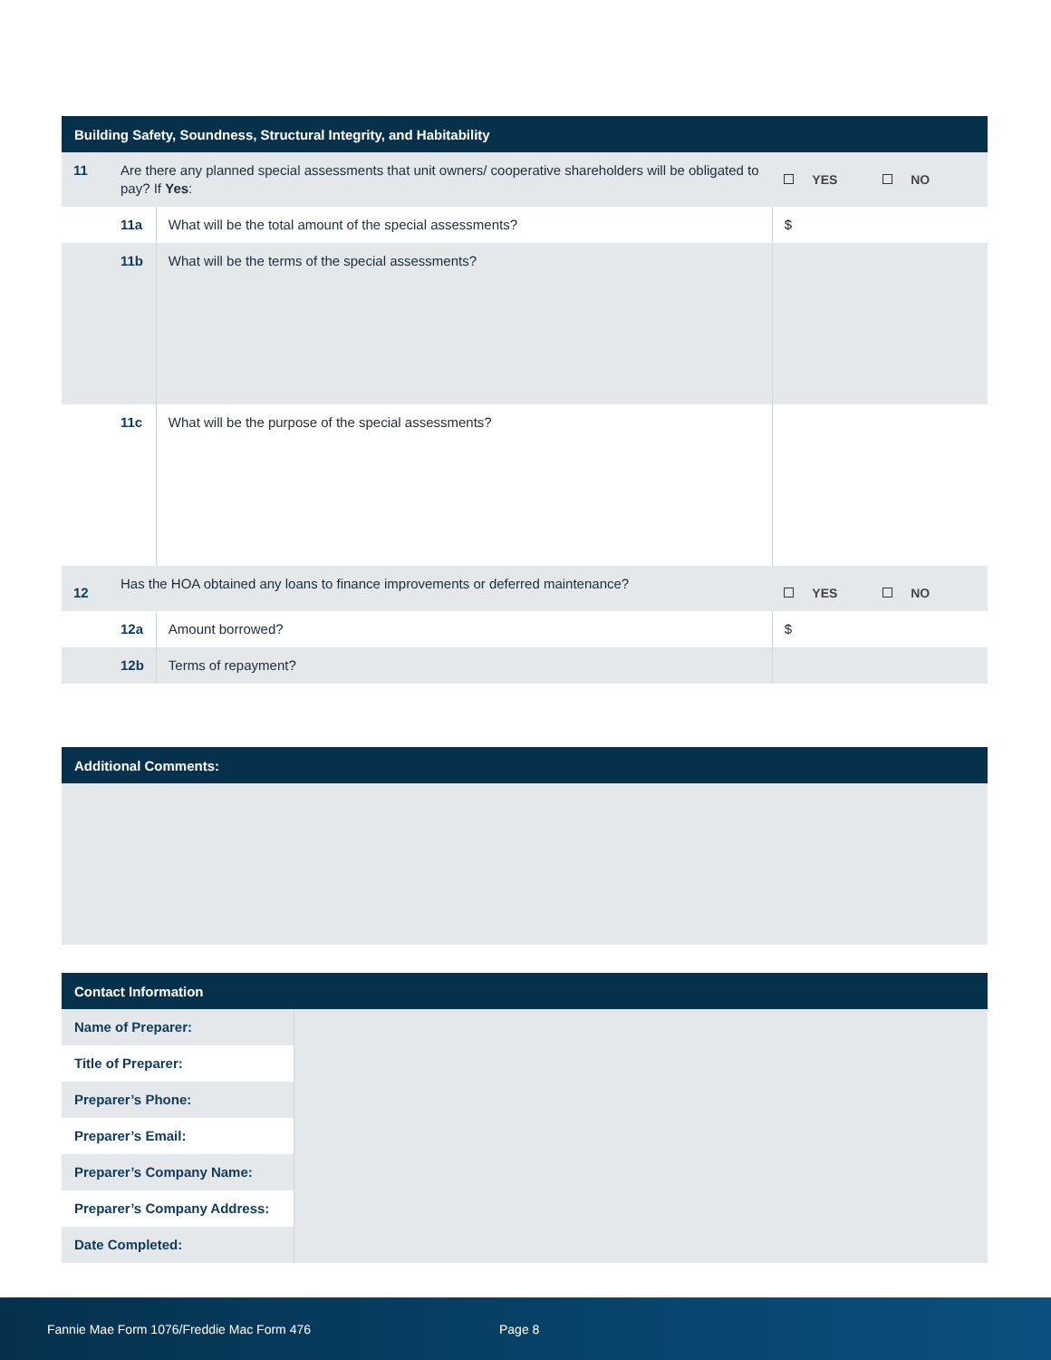| Building Safety, Soundness, Structural Integrity, and Habitability | | | |
| --- | --- | --- | --- |
| 11 | Are there any planned special assessments that unit owners/ cooperative shareholders will be obligated to pay? If Yes : | | YES NO |
| | 11a | What will be the total amount of the special assessments? | $ |
| | 11b | What will be the terms of the special assessments? | |
| | 11c | What will be the purpose of the special assessments? | |
| 12 | Has the HOA obtained any loans to finance improvements or deferred maintenance? | | YES NO |
| | 12a | Amount borrowed? | $ |
| | 12b | Terms of repayment? | |
| Additional Comments: |
| --- |
| Contact Information | |
| --- | --- |
| Name of Preparer: | |
| Title of Preparer: | |
| Preparer’s Phone: | |
| Preparer’s Email: | |
| Preparer’s Company Name: | |
| Preparer’s Company Address: | |
| Date Completed: | |
Fannie Mae Form 1076/Freddie Mac Form 476 Page 8